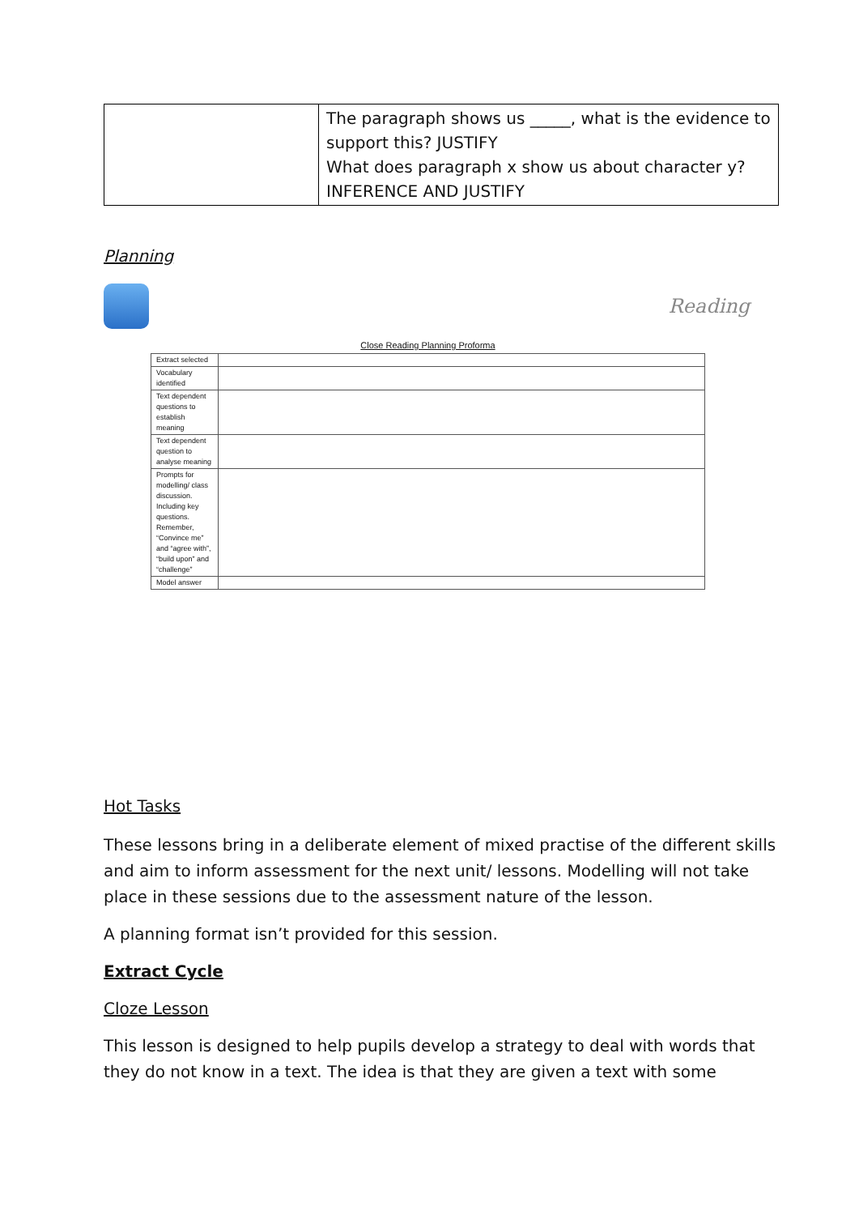| | The paragraph shows us _____, what is the evidence to support this? JUSTIFY What does paragraph x show us about character y? INFERENCE AND JUSTIFY |
Planning
Reading
Close Reading Planning Proforma
| Extract selected | |
| Vocabulary identified | |
| Text dependent questions to establish meaning | |
| Text dependent question to analyse meaning | |
| Prompts for modelling/ class discussion. Including key questions. Remember, “Convince me” and “agree with”, “build upon” and “challenge” | |
| Model answer | |
Hot Tasks
These lessons bring in a deliberate element of mixed practise of the different skills and aim to inform assessment for the next unit/ lessons. Modelling will not take place in these sessions due to the assessment nature of the lesson.
A planning format isn’t provided for this session.
Extract Cycle
Cloze Lesson
This lesson is designed to help pupils develop a strategy to deal with words that they do not know in a text. The idea is that they are given a text with some